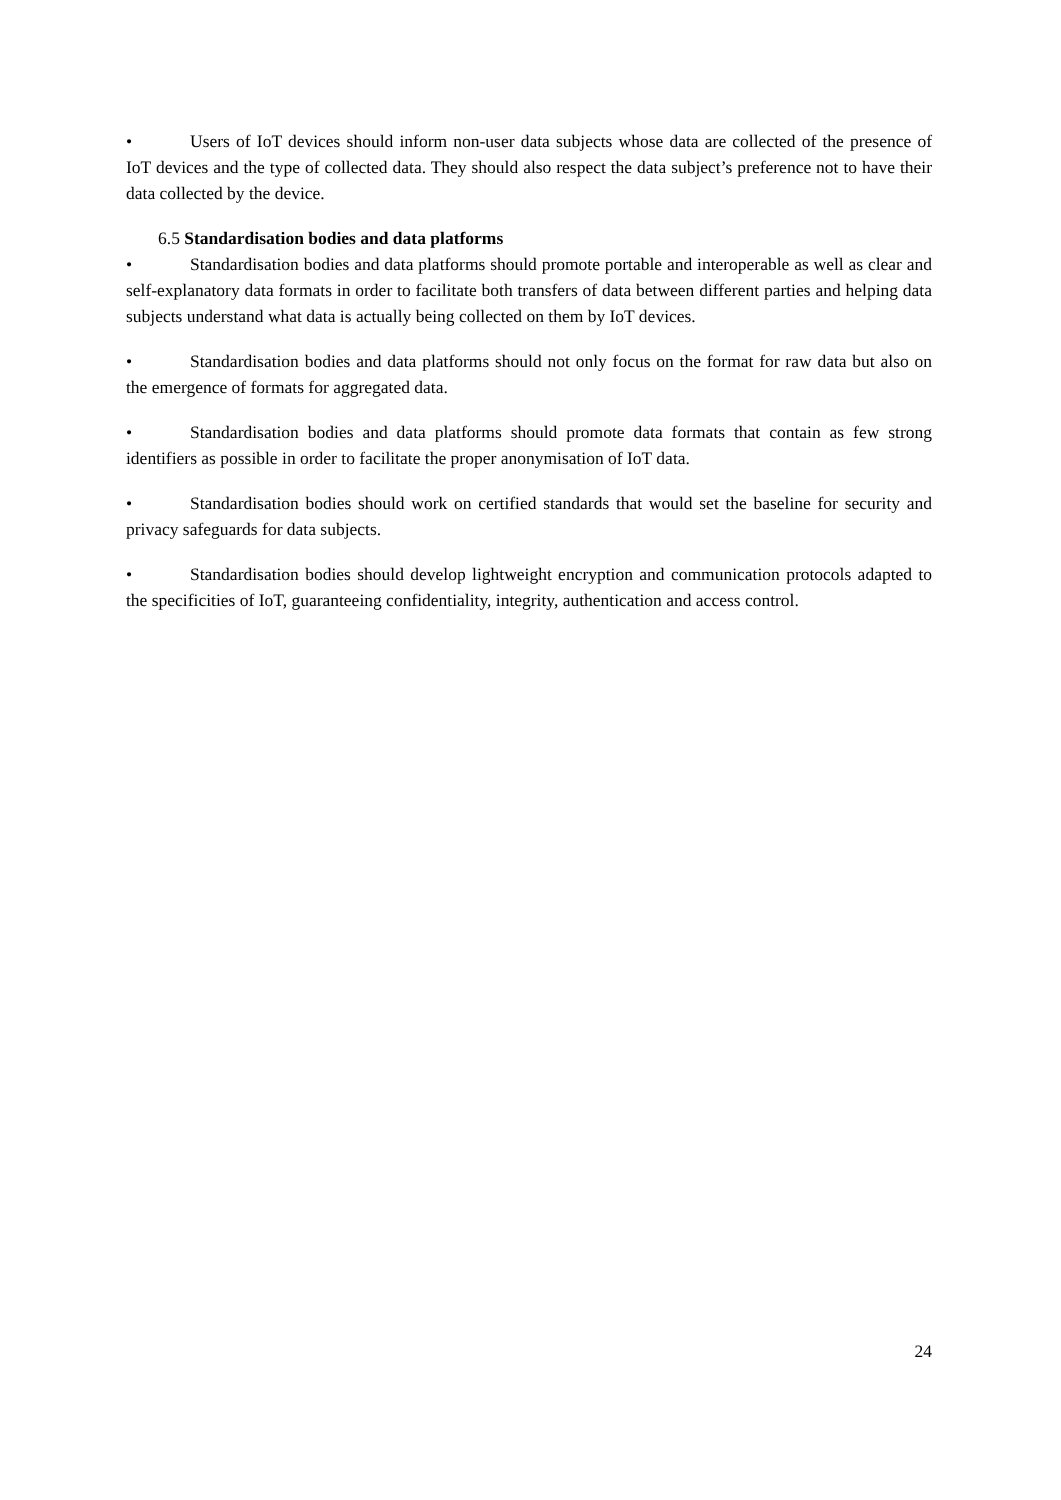• Users of IoT devices should inform non-user data subjects whose data are collected of the presence of IoT devices and the type of collected data. They should also respect the data subject’s preference not to have their data collected by the device.
6.5 Standardisation bodies and data platforms
• Standardisation bodies and data platforms should promote portable and interoperable as well as clear and self-explanatory data formats in order to facilitate both transfers of data between different parties and helping data subjects understand what data is actually being collected on them by IoT devices.
• Standardisation bodies and data platforms should not only focus on the format for raw data but also on the emergence of formats for aggregated data.
• Standardisation bodies and data platforms should promote data formats that contain as few strong identifiers as possible in order to facilitate the proper anonymisation of IoT data.
• Standardisation bodies should work on certified standards that would set the baseline for security and privacy safeguards for data subjects.
• Standardisation bodies should develop lightweight encryption and communication protocols adapted to the specificities of IoT, guaranteeing confidentiality, integrity, authentication and access control.
24